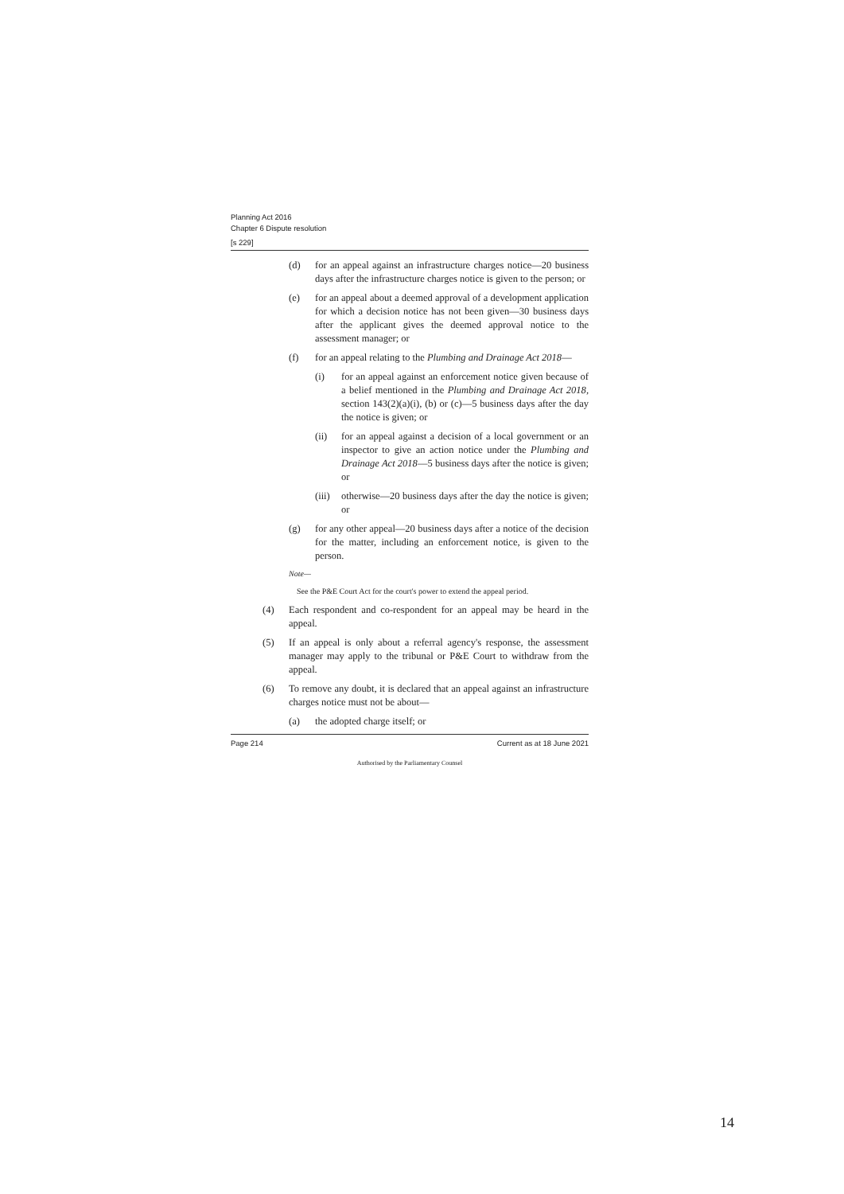Planning Act 2016
Chapter 6 Dispute resolution
[s 229]
(d) for an appeal against an infrastructure charges notice—20 business days after the infrastructure charges notice is given to the person; or
(e) for an appeal about a deemed approval of a development application for which a decision notice has not been given—30 business days after the applicant gives the deemed approval notice to the assessment manager; or
(f) for an appeal relating to the Plumbing and Drainage Act 2018—
(i) for an appeal against an enforcement notice given because of a belief mentioned in the Plumbing and Drainage Act 2018, section 143(2)(a)(i), (b) or (c)—5 business days after the day the notice is given; or
(ii) for an appeal against a decision of a local government or an inspector to give an action notice under the Plumbing and Drainage Act 2018—5 business days after the notice is given; or
(iii) otherwise—20 business days after the day the notice is given; or
(g) for any other appeal—20 business days after a notice of the decision for the matter, including an enforcement notice, is given to the person.
Note—
See the P&E Court Act for the court's power to extend the appeal period.
(4) Each respondent and co-respondent for an appeal may be heard in the appeal.
(5) If an appeal is only about a referral agency's response, the assessment manager may apply to the tribunal or P&E Court to withdraw from the appeal.
(6) To remove any doubt, it is declared that an appeal against an infrastructure charges notice must not be about—
(a) the adopted charge itself; or
Page 214 Current as at 18 June 2021
Authorised by the Parliamentary Counsel
14